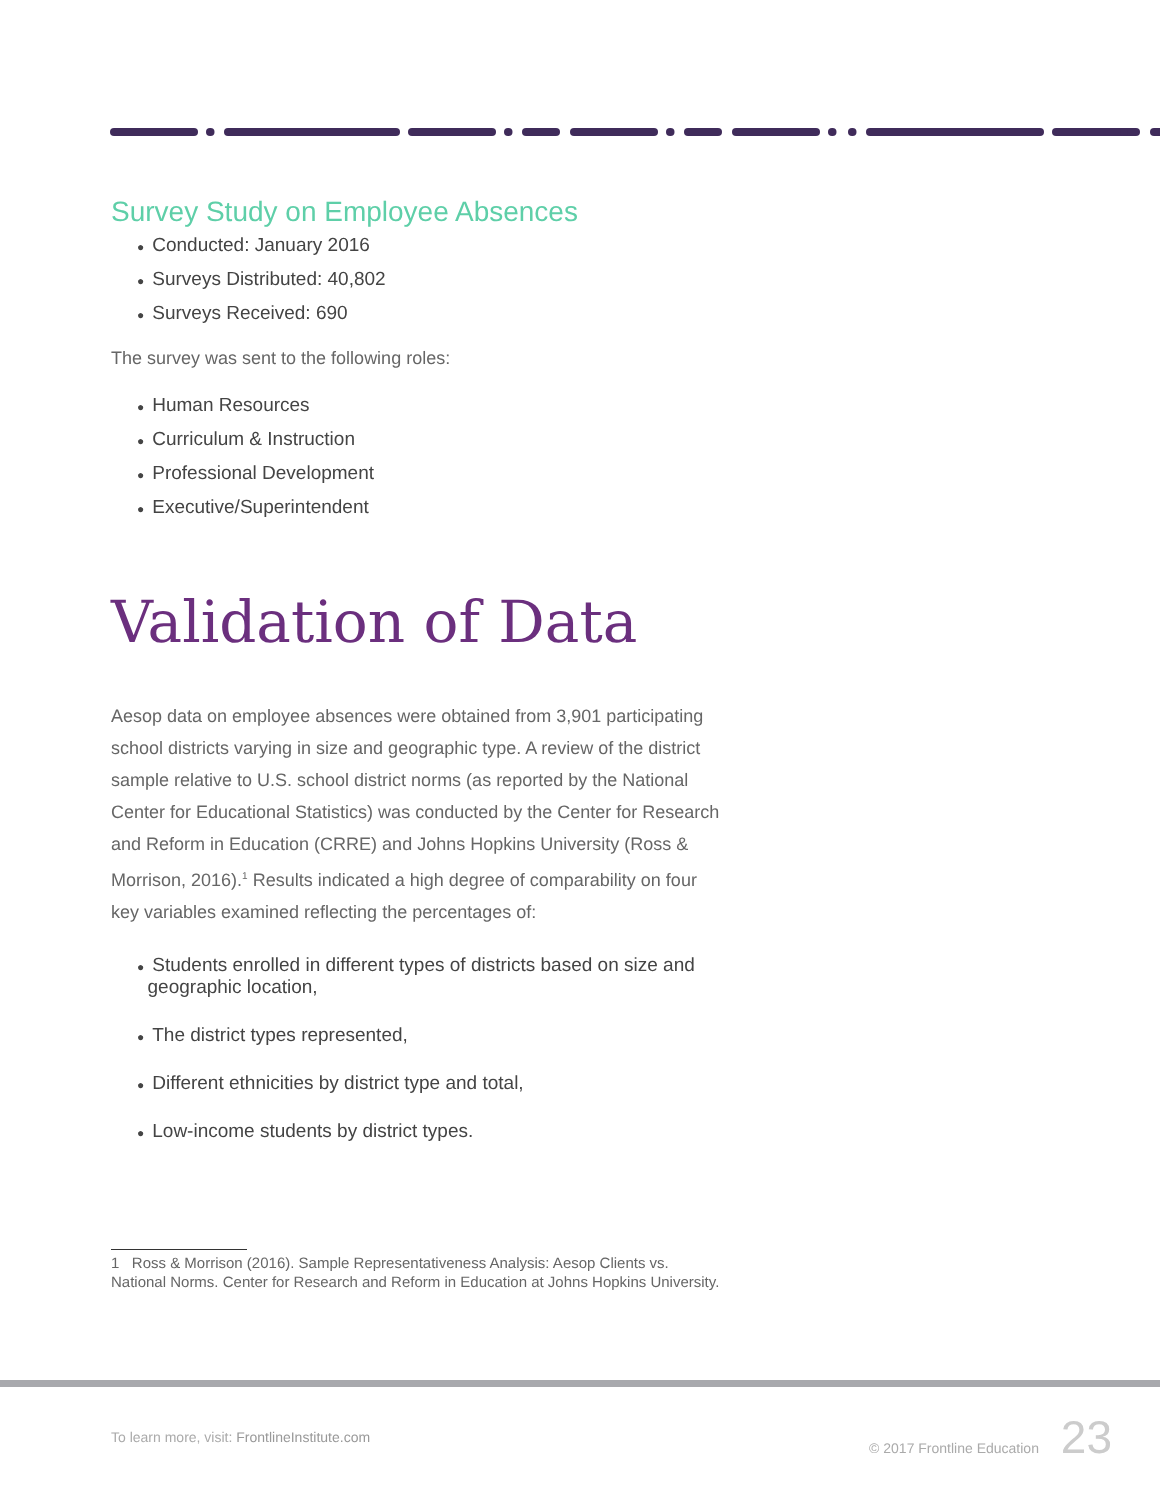Survey Study on Employee Absences
● Conducted: January 2016
● Surveys Distributed: 40,802
● Surveys Received: 690
The survey was sent to the following roles:
● Human Resources
● Curriculum & Instruction
● Professional Development
● Executive/Superintendent
Validation of Data
Aesop data on employee absences were obtained from 3,901 participating school districts varying in size and geographic type. A review of the district sample relative to U.S. school district norms (as reported by the National Center for Educational Statistics) was conducted by the Center for Research and Reform in Education (CRRE) and Johns Hopkins University (Ross & Morrison, 2016).<sup>1</sup> Results indicated a high degree of comparability on four key variables examined reflecting the percentages of:
● Students enrolled in different types of districts based on size and
geographic location,
● The district types represented,
● Different ethnicities by district type and total,
● Low-income students by district types.
1 Ross & Morrison (2016). Sample Representativeness Analysis: Aesop Clients vs. National Norms. Center for Research and Reform in Education at Johns Hopkins University.
To learn more, visit: FrontlineInstitute.com © 2017 Frontline Education 23